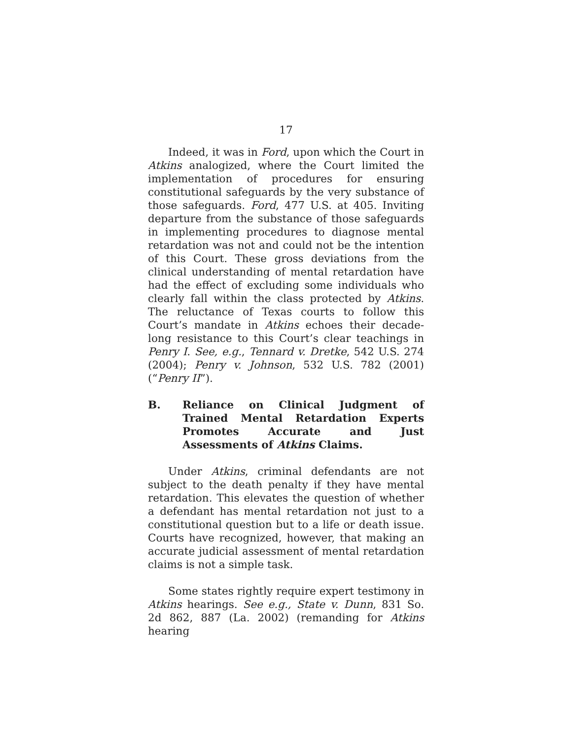17
Indeed, it was in Ford, upon which the Court in Atkins analogized, where the Court limited the implementation of procedures for ensuring constitutional safeguards by the very substance of those safeguards. Ford, 477 U.S. at 405. Inviting departure from the substance of those safeguards in implementing procedures to diagnose mental retardation was not and could not be the intention of this Court. These gross deviations from the clinical understanding of mental retardation have had the effect of excluding some individuals who clearly fall within the class protected by Atkins. The reluctance of Texas courts to follow this Court’s mandate in Atkins echoes their decade-long resistance to this Court’s clear teachings in Penry I. See, e.g., Tennard v. Dretke, 542 U.S. 274 (2004); Penry v. Johnson, 532 U.S. 782 (2001) (“Penry II”).
B. Reliance on Clinical Judgment of Trained Mental Retardation Experts Promotes Accurate and Just Assessments of Atkins Claims.
Under Atkins, criminal defendants are not subject to the death penalty if they have mental retardation. This elevates the question of whether a defendant has mental retardation not just to a constitutional question but to a life or death issue. Courts have recognized, however, that making an accurate judicial assessment of mental retardation claims is not a simple task.
Some states rightly require expert testimony in Atkins hearings. See e.g., State v. Dunn, 831 So. 2d 862, 887 (La. 2002) (remanding for Atkins hearing